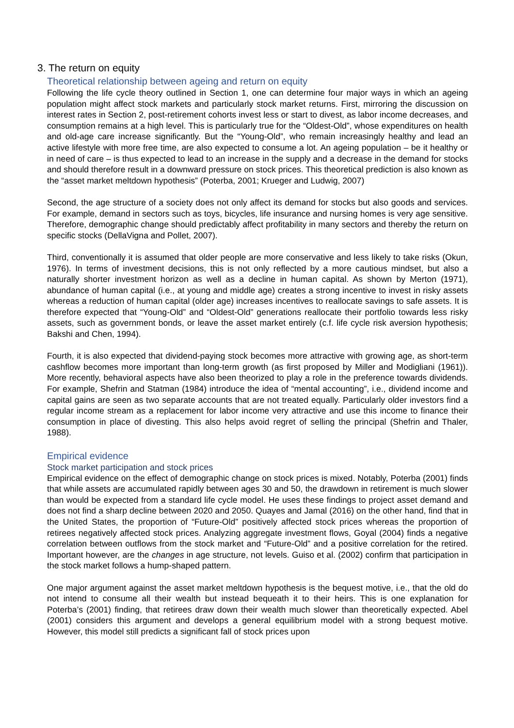3. The return on equity
Theoretical relationship between ageing and return on equity
Following the life cycle theory outlined in Section 1, one can determine four major ways in which an ageing population might affect stock markets and particularly stock market returns. First, mirroring the discussion on interest rates in Section 2, post-retirement cohorts invest less or start to divest, as labor income decreases, and consumption remains at a high level. This is particularly true for the “Oldest-Old”, whose expenditures on health and old-age care increase significantly. But the “Young-Old”, who remain increasingly healthy and lead an active lifestyle with more free time, are also expected to consume a lot. An ageing population – be it healthy or in need of care – is thus expected to lead to an increase in the supply and a decrease in the demand for stocks and should therefore result in a downward pressure on stock prices. This theoretical prediction is also known as the “asset market meltdown hypothesis” (Poterba, 2001; Krueger and Ludwig, 2007)
Second, the age structure of a society does not only affect its demand for stocks but also goods and services. For example, demand in sectors such as toys, bicycles, life insurance and nursing homes is very age sensitive. Therefore, demographic change should predictably affect profitability in many sectors and thereby the return on specific stocks (DellaVigna and Pollet, 2007).
Third, conventionally it is assumed that older people are more conservative and less likely to take risks (Okun, 1976). In terms of investment decisions, this is not only reflected by a more cautious mindset, but also a naturally shorter investment horizon as well as a decline in human capital. As shown by Merton (1971), abundance of human capital (i.e., at young and middle age) creates a strong incentive to invest in risky assets whereas a reduction of human capital (older age) increases incentives to reallocate savings to safe assets. It is therefore expected that “Young-Old” and “Oldest-Old” generations reallocate their portfolio towards less risky assets, such as government bonds, or leave the asset market entirely (c.f. life cycle risk aversion hypothesis; Bakshi and Chen, 1994).
Fourth, it is also expected that dividend-paying stock becomes more attractive with growing age, as short-term cashflow becomes more important than long-term growth (as first proposed by Miller and Modigliani (1961)). More recently, behavioral aspects have also been theorized to play a role in the preference towards dividends. For example, Shefrin and Statman (1984) introduce the idea of “mental accounting”, i.e., dividend income and capital gains are seen as two separate accounts that are not treated equally. Particularly older investors find a regular income stream as a replacement for labor income very attractive and use this income to finance their consumption in place of divesting. This also helps avoid regret of selling the principal (Shefrin and Thaler, 1988).
Empirical evidence
Stock market participation and stock prices
Empirical evidence on the effect of demographic change on stock prices is mixed. Notably, Poterba (2001) finds that while assets are accumulated rapidly between ages 30 and 50, the drawdown in retirement is much slower than would be expected from a standard life cycle model. He uses these findings to project asset demand and does not find a sharp decline between 2020 and 2050. Quayes and Jamal (2016) on the other hand, find that in the United States, the proportion of “Future-Old” positively affected stock prices whereas the proportion of retirees negatively affected stock prices. Analyzing aggregate investment flows, Goyal (2004) finds a negative correlation between outflows from the stock market and “Future-Old” and a positive correlation for the retired. Important however, are the changes in age structure, not levels. Guiso et al. (2002) confirm that participation in the stock market follows a hump-shaped pattern.
One major argument against the asset market meltdown hypothesis is the bequest motive, i.e., that the old do not intend to consume all their wealth but instead bequeath it to their heirs. This is one explanation for Poterba’s (2001) finding, that retirees draw down their wealth much slower than theoretically expected. Abel (2001) considers this argument and develops a general equilibrium model with a strong bequest motive. However, this model still predicts a significant fall of stock prices upon